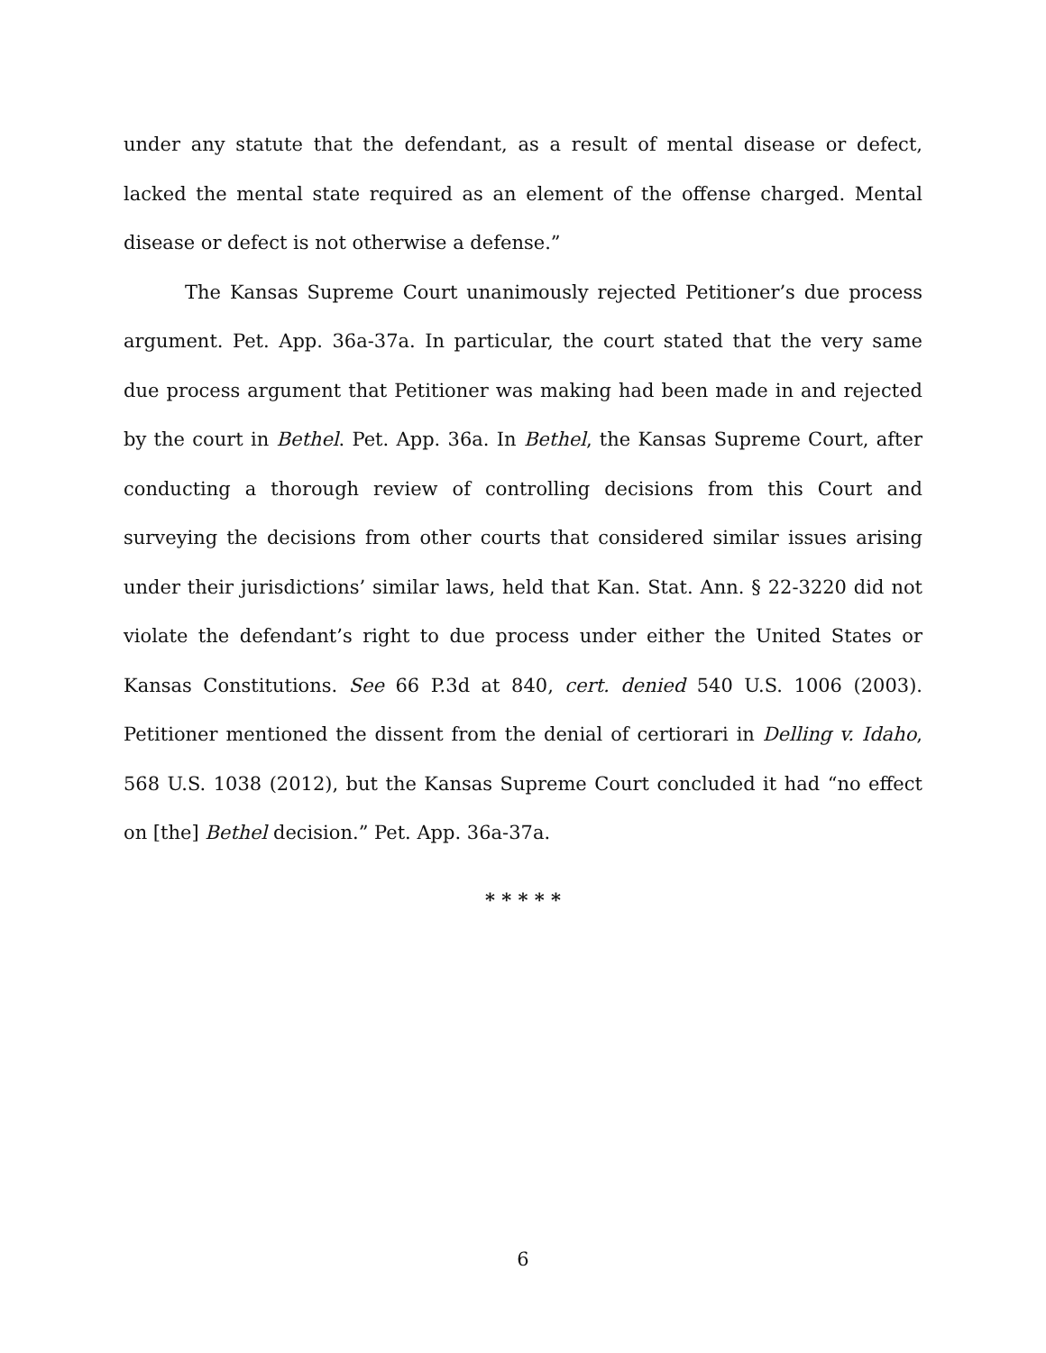under any statute that the defendant, as a result of mental disease or defect, lacked the mental state required as an element of the offense charged. Mental disease or defect is not otherwise a defense.”
The Kansas Supreme Court unanimously rejected Petitioner’s due process argument. Pet. App. 36a-37a. In particular, the court stated that the very same due process argument that Petitioner was making had been made in and rejected by the court in Bethel. Pet. App. 36a. In Bethel, the Kansas Supreme Court, after conducting a thorough review of controlling decisions from this Court and surveying the decisions from other courts that considered similar issues arising under their jurisdictions’ similar laws, held that Kan. Stat. Ann. § 22-3220 did not violate the defendant’s right to due process under either the United States or Kansas Constitutions. See 66 P.3d at 840, cert. denied 540 U.S. 1006 (2003). Petitioner mentioned the dissent from the denial of certiorari in Delling v. Idaho, 568 U.S. 1038 (2012), but the Kansas Supreme Court concluded it had “no effect on [the] Bethel decision.” Pet. App. 36a-37a.
* * * * *
6